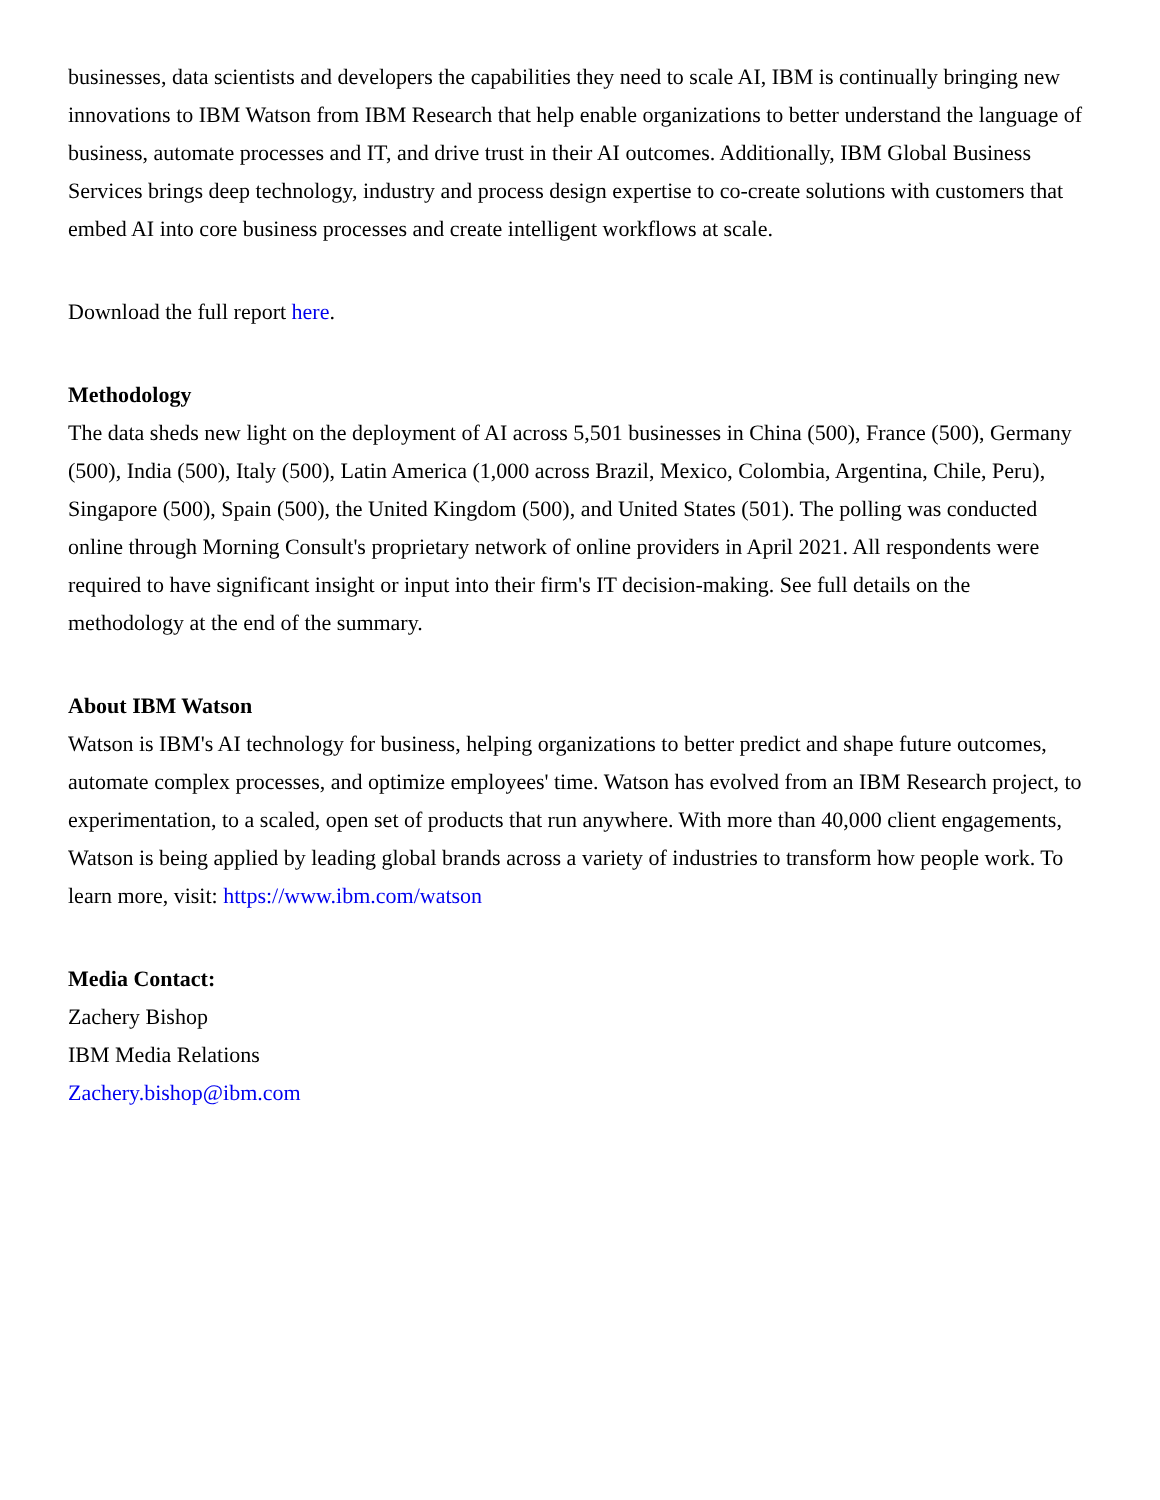businesses, data scientists and developers the capabilities they need to scale AI, IBM is continually bringing new innovations to IBM Watson from IBM Research that help enable organizations to better understand the language of business, automate processes and IT, and drive trust in their AI outcomes. Additionally, IBM Global Business Services brings deep technology, industry and process design expertise to co-create solutions with customers that embed AI into core business processes and create intelligent workflows at scale.
Download the full report here.
Methodology
The data sheds new light on the deployment of AI across 5,501 businesses in China (500), France (500), Germany (500), India (500), Italy (500), Latin America (1,000 across Brazil, Mexico, Colombia, Argentina, Chile, Peru), Singapore (500), Spain (500), the United Kingdom (500), and United States (501). The polling was conducted online through Morning Consult's proprietary network of online providers in April 2021. All respondents were required to have significant insight or input into their firm's IT decision-making. See full details on the methodology at the end of the summary.
About IBM Watson
Watson is IBM's AI technology for business, helping organizations to better predict and shape future outcomes, automate complex processes, and optimize employees' time. Watson has evolved from an IBM Research project, to experimentation, to a scaled, open set of products that run anywhere. With more than 40,000 client engagements, Watson is being applied by leading global brands across a variety of industries to transform how people work. To learn more, visit: https://www.ibm.com/watson
Media Contact:
Zachery Bishop
IBM Media Relations
Zachery.bishop@ibm.com